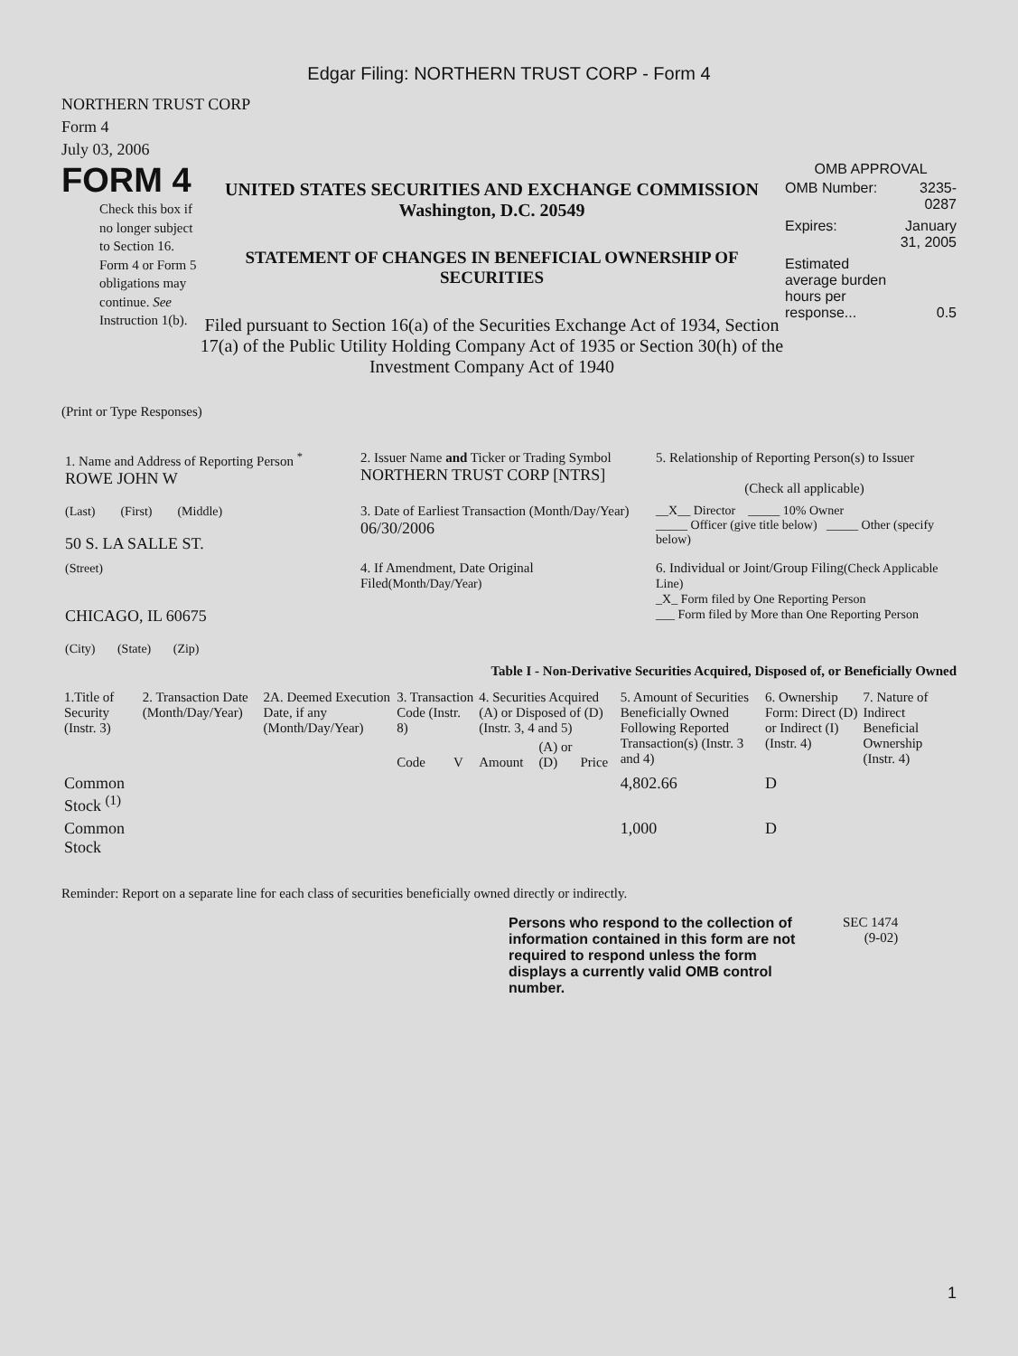Edgar Filing: NORTHERN TRUST CORP - Form 4
NORTHERN TRUST CORP
Form 4
July 03, 2006
FORM 4
Check this box if no longer subject to Section 16. Form 4 or Form 5 obligations may continue. See Instruction 1(b).
UNITED STATES SECURITIES AND EXCHANGE COMMISSION
Washington, D.C. 20549
STATEMENT OF CHANGES IN BENEFICIAL OWNERSHIP OF SECURITIES
Filed pursuant to Section 16(a) of the Securities Exchange Act of 1934, Section 17(a) of the Public Utility Holding Company Act of 1935 or Section 30(h) of the Investment Company Act of 1940
OMB APPROVAL
| OMB Number: | 3235-0287 |
| Expires: | January 31, 2005 |
| Estimated average burden hours per response... | 0.5 |
(Print or Type Responses)
| 1. Name and Address of Reporting Person <sup>*</sup> ROWE JOHN W | 2. Issuer Name and Ticker or Trading Symbol NORTHERN TRUST CORP [NTRS] | 5. Relationship of Reporting Person(s) to Issuer (Check all applicable) |
| (Last) (First) (Middle) 50 S. LA SALLE ST. | 3. Date of Earliest Transaction (Month/Day/Year) 06/30/2006 | __X__ Director _____ 10% Owner _____ Officer (give title below) _____ Other (specify below) |
| (Street) CHICAGO, IL 60675 (City) (State) (Zip) | 4. If Amendment, Date Original Filed (Month/Day/Year) | 6. Individual or Joint/Group Filing (Check Applicable Line) _X_ Form filed by One Reporting Person ___ Form filed by More than One Reporting Person |
Table I - Non-Derivative Securities Acquired, Disposed of, or Beneficially Owned
| 1.Title of Security (Instr. 3) | 2. Transaction Date (Month/Day/Year) | 2A. Deemed Execution Date, if any (Month/Day/Year) | 3. Transaction Code (Instr. 8) | | 4. Securities Acquired (A) or Disposed of (D) (Instr. 3, 4 and 5) | | | 5. Amount of Securities Beneficially Owned Following Reported Transaction(s) (Instr. 3 and 4) | 6. Ownership Form: Direct (D) or Indirect (I) (Instr. 4) | 7. Nature of Indirect Beneficial Ownership (Instr. 4) |
| --- | --- | --- | --- | --- | --- | --- | --- | --- | --- | --- |
| | | | Code | V | Amount | (A) or (D) | Price | | | |
| Common Stock <sup>(1)</sup> | | | | | | | | 4,802.66 | D | |
| Common Stock | | | | | | | | 1,000 | D | |
Reminder: Report on a separate line for each class of securities beneficially owned directly or indirectly.
Persons who respond to the collection of information contained in this form are not required to respond unless the form displays a currently valid OMB control number.
SEC 1474
(9-02)
1